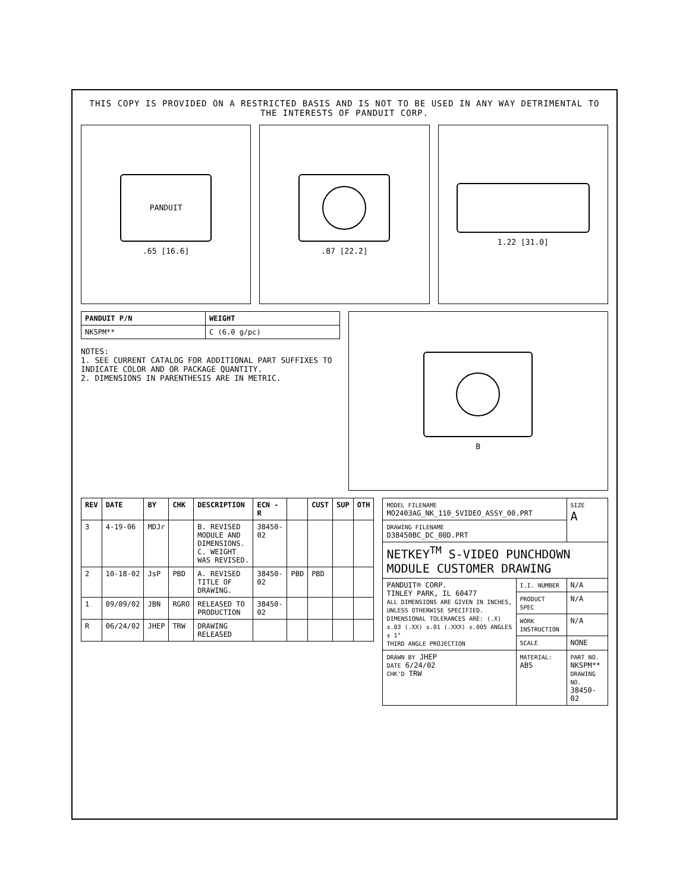THIS COPY IS PROVIDED ON A RESTRICTED BASIS AND IS NOT TO BE USED IN ANY WAY DETRIMENTAL TO THE INTERESTS OF PANDUIT CORP.
PANDUIT
.65 [16.6]
.87 [22.2] 1.22 [31.0]
| PANDUIT P/N | WEIGHT |
| --- | --- |
| NKSPM** | C (6.0 g/pc) |
NOTES:
1. SEE CURRENT CATALOG FOR ADDITIONAL PART SUFFIXES TO INDICATE COLOR AND OR PACKAGE QUANTITY.
2. DIMENSIONS IN PARENTHESIS ARE IN METRIC.
B
| REV | DATE | BY | CHK | DESCRIPTION | ECN - R | | CUST | SUP | OTH |
| --- | --- | --- | --- | --- | --- | --- | --- | --- | --- |
| 3 | 4-19-06 | MDJr | | B. REVISED MODULE AND DIMENSIONS. C. WEIGHT WAS REVISED. | 38450-02 | | | | |
| 2 | 10-18-02 | JsP | PBD | A. REVISED TITLE OF DRAWING. | 38450-02 | PBD | PBD | | |
| 1 | 09/09/02 | JBN | RGRO | RELEASED TO PRODUCTION | 38450-02 | | | | |
| R | 06/24/02 | JHEP | TRW | DRAWING RELEASED | | | | | |
| MODEL FILENAME MO2403AG_NK_110_SVIDEO_ASSY_00.PRT | | SIZE A |
| DRAWING FILENAME D38450BC_DC_00D.PRT | | |
| NETKEY<sup>TM</sup> S-VIDEO PUNCHDOWN MODULE CUSTOMER DRAWING | | |
| PANDUIT® CORP. TINLEY PARK, IL 60477 ALL DIMENSIONS ARE GIVEN IN INCHES, UNLESS OTHERWISE SPECIFIED. DIMENSIONAL TOLERANCES ARE: (.X) ±.03 (.XX) ±.01 (.XXX) ±.005 ANGLES ± 1° THIRD ANGLE PROJECTION | I.I. NUMBER | N/A |
| | PRODUCT SPEC | N/A |
| | WORK INSTRUCTION | N/A |
| | SCALE | NONE |
| DRAWN BY JHEP DATE 6/24/02 CHK'D TRW | MATERIAL: ABS | PART NO. NKSPM** DRAWING NO. 38450-02 |